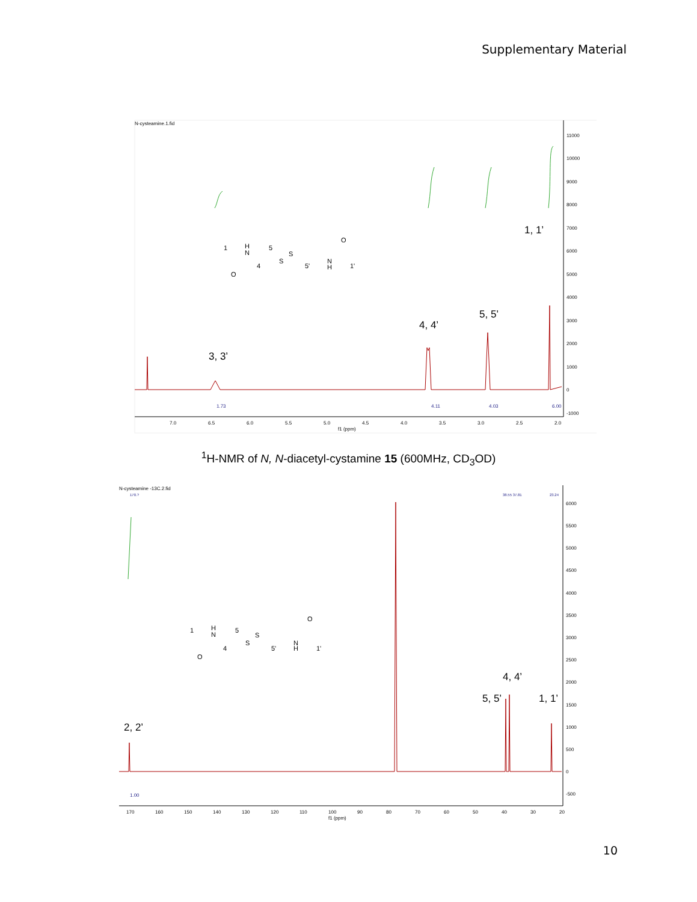Supplementary Material
N-cysteamine.1.fid
11000
10000
9000
8000
7000
6000
5000
4000
3000
2000
1000
0
-1000
7.0
6.5
6.0
5.5
5.0
4.5
4.0
3.5
3.0
2.5
2.0
f1 (ppm)
1.73
4.11
4.03
6.00
1, 1’
5, 5’
4, 4’
3, 3’
1
H
5
N
4
S
S
5'
N
H
O
O
1'
<sup>1</sup>H-NMR of N, N-diacetyl-cystamine 15 (600MHz, CD<sub>3</sub>OD)
N-cysteamine -13C.2.fid
170.?
38.55 37.81
23.24
6000
5500
5000
4500
4000
3500
3000
2500
2000
1500
1000
500
0
-500
170
160
150
140
130
120
110
100
90
80
70
60
50
40
30
20
f1 (ppm)
1.00
4, 4’
5, 5’
1, 1’
2, 2’
1
H
5
N
4
S
S
5'
N
H
O
O
1'
10